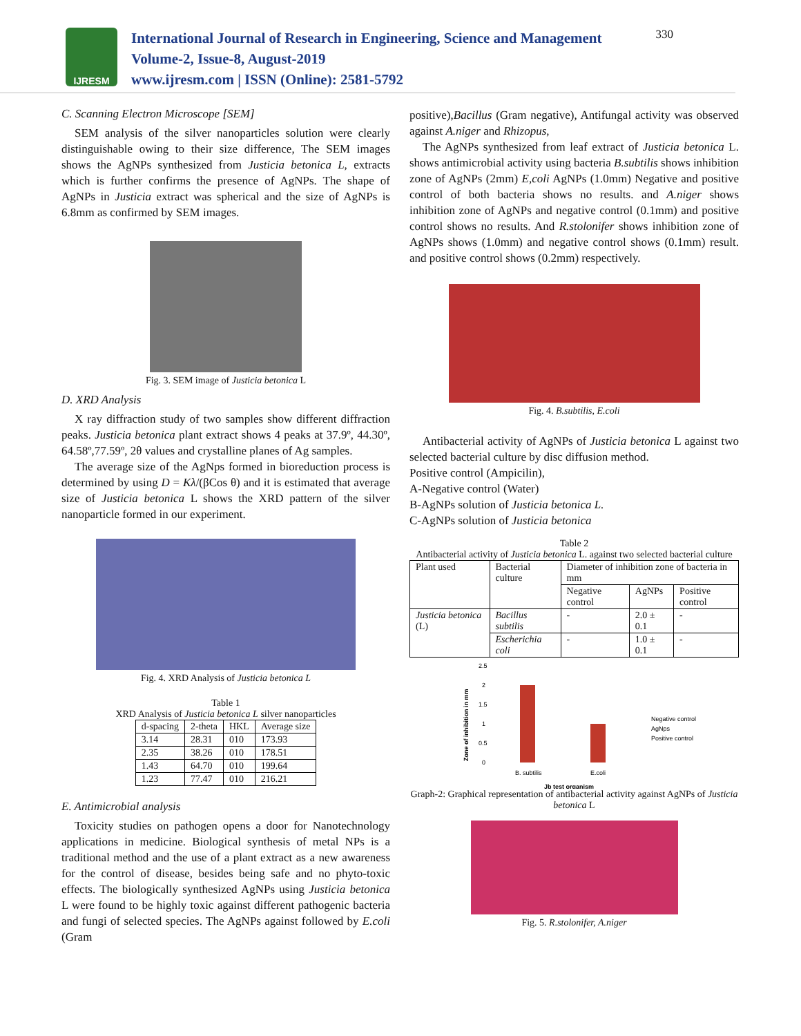IJRESM
International Journal of Research in Engineering, Science and Management
Volume-2, Issue-8, August-2019
www.ijresm.com | ISSN (Online): 2581-5792
330
C. Scanning Electron Microscope [SEM]
SEM analysis of the silver nanoparticles solution were clearly distinguishable owing to their size difference, The SEM images shows the AgNPs synthesized from Justicia betonica L, extracts which is further confirms the presence of AgNPs. The shape of AgNPs in Justicia extract was spherical and the size of AgNPs is 6.8mm as confirmed by SEM images.
Fig. 3. SEM image of Justicia betonica L
D. XRD Analysis
X ray diffraction study of two samples show different diffraction peaks. Justicia betonica plant extract shows 4 peaks at 37.9º, 44.30º, 64.58º,77.59º, 2θ values and crystalline planes of Ag samples.
The average size of the AgNps formed in bioreduction process is determined by using D = Kλ/(βCos θ) and it is estimated that average size of Justicia betonica L shows the XRD pattern of the silver nanoparticle formed in our experiment.
Fig. 4. XRD Analysis of Justicia betonica L
Table 1
XRD Analysis of Justicia betonica L silver nanoparticles
| d-spacing | 2-theta | HKL | Average size |
| --- | --- | --- | --- |
| 3.14 | 28.31 | 010 | 173.93 |
| 2.35 | 38.26 | 010 | 178.51 |
| 1.43 | 64.70 | 010 | 199.64 |
| 1.23 | 77.47 | 010 | 216.21 |
E. Antimicrobial analysis
Toxicity studies on pathogen opens a door for Nanotechnology applications in medicine. Biological synthesis of metal NPs is a traditional method and the use of a plant extract as a new awareness for the control of disease, besides being safe and no phyto-toxic effects. The biologically synthesized AgNPs using Justicia betonica L were found to be highly toxic against different pathogenic bacteria and fungi of selected species. The AgNPs against followed by E.coli (Gram
positive),Bacillus (Gram negative), Antifungal activity was observed against A.niger and Rhizopus,
The AgNPs synthesized from leaf extract of Justicia betonica L. shows antimicrobial activity using bacteria B.subtilis shows inhibition zone of AgNPs (2mm) E,coli AgNPs (1.0mm) Negative and positive control of both bacteria shows no results. and A.niger shows inhibition zone of AgNPs and negative control (0.1mm) and positive control shows no results. And R.stolonifer shows inhibition zone of AgNPs shows (1.0mm) and negative control shows (0.1mm) result. and positive control shows (0.2mm) respectively.
Fig. 4. B.subtilis, E.coli
Antibacterial activity of AgNPs of Justicia betonica L against two selected bacterial culture by disc diffusion method.
Positive control (Ampicilin),
A-Negative control (Water)
B-AgNPs solution of Justicia betonica L.
C-AgNPs solution of Justicia betonica
Table 2
Antibacterial activity of Justicia betonica L. against two selected bacterial culture
| Plant used | Bacterial culture | Diameter of inhibition zone of bacteria in mm | | |
| | | Negative control | AgNPs | Positive control |
| Justicia betonica (L) | Bacillus subtilis | - | 2.0 ± 0.1 | - |
| | Escherichia coli | - | 1.0 ± 0.1 | - |
2.5
2
1.5
1
0.5
0
B. subtilis
E.coli
Jb test organism
Zone of inhibition in mm
Negative control
AgNps
Positive control
Graph-2: Graphical representation of antibacterial activity against AgNPs of Justicia betonica L
Fig. 5. R.stolonifer, A.niger